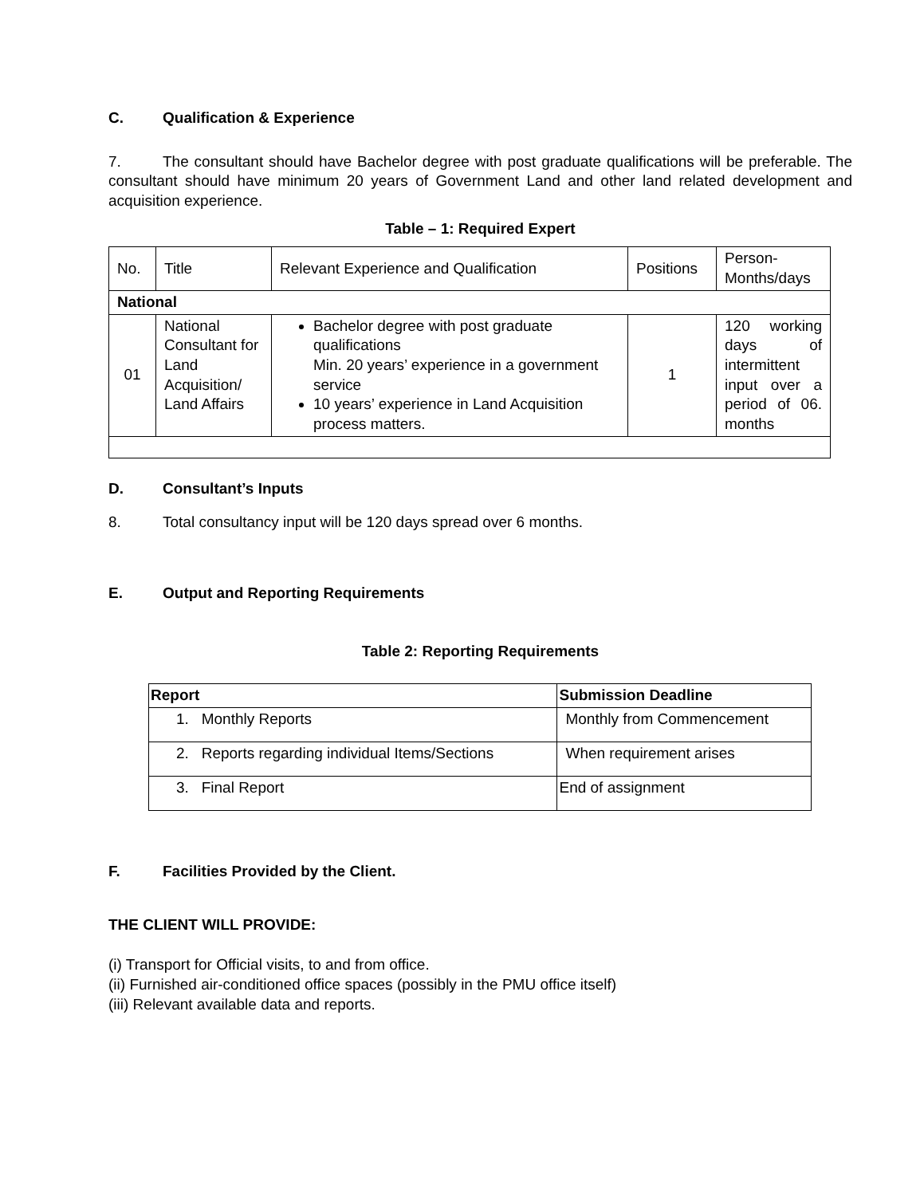C. Qualification & Experience
7. The consultant should have Bachelor degree with post graduate qualifications will be preferable. The consultant should have minimum 20 years of Government Land and other land related development and acquisition experience.
Table – 1: Required Expert
| No. | Title | Relevant Experience and Qualification | Positions | Person-Months/days |
| National | | | | |
| 01 | National Consultant for Land Acquisition/ Land Affairs | Bachelor degree with post graduate qualifications Min. 20 years’ experience in a government service 10 years’ experience in Land Acquisition process matters. | 1 | 120 working days of intermittent input over a period of 06. months |
D. Consultant’s Inputs
8. Total consultancy input will be 120 days spread over 6 months.
E. Output and Reporting Requirements
Table 2: Reporting Requirements
| Report | Submission Deadline |
| --- | --- |
| 1. Monthly Reports | Monthly from Commencement |
| 2. Reports regarding individual Items/Sections | When requirement arises |
| 3. Final Report | End of assignment |
F. Facilities Provided by the Client.
THE CLIENT WILL PROVIDE:
(i) Transport for Official visits, to and from office.
(ii) Furnished air-conditioned office spaces (possibly in the PMU office itself)
(iii) Relevant available data and reports.